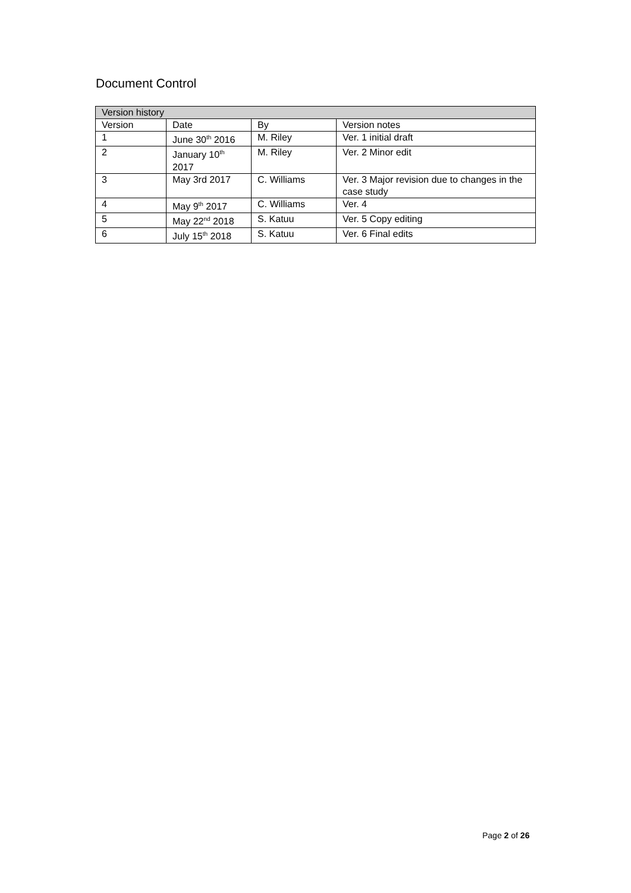Document Control
| Version history | | | |
| --- | --- | --- | --- |
| Version | Date | By | Version notes |
| 1 | June 30<sup>th</sup> 2016 | M. Riley | Ver. 1 initial draft |
| 2 | January 10<sup>th</sup> 2017 | M. Riley | Ver. 2 Minor edit |
| 3 | May 3rd 2017 | C. Williams | Ver. 3 Major revision due to changes in the case study |
| 4 | May 9<sup>th</sup> 2017 | C. Williams | Ver. 4 |
| 5 | May 22<sup>nd</sup> 2018 | S. Katuu | Ver. 5 Copy editing |
| 6 | July 15<sup>th</sup> 2018 | S. Katuu | Ver. 6 Final edits |
Page 2 of 26